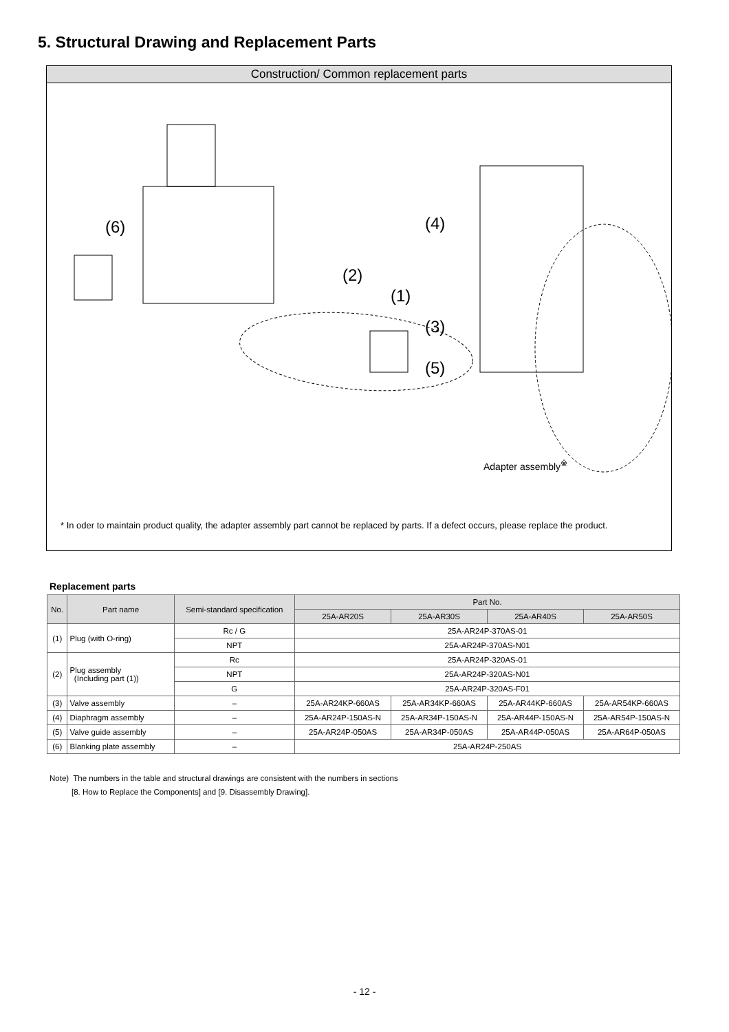5. Structural Drawing and Replacement Parts
Construction/ Common replacement parts
(6)
(2)
(1)
(4)
(3)
(5)
Adapter assembly<sup>※</sup>
* In oder to maintain product quality, the adapter assembly part cannot be replaced by parts. If a defect occurs, please replace the product.
Replacement parts
| No. | Part name | Semi-standard specification | Part No. | | | |
| --- | --- | --- | --- | --- | --- | --- |
| | | | 25A-AR20S | 25A-AR30S | 25A-AR40S | 25A-AR50S |
| (1) | Plug (with O-ring) | Rc / G | 25A-AR24P-370AS-01 | | | |
| | | NPT | 25A-AR24P-370AS-N01 | | | |
| (2) | Plug assembly (Including part (1)) | Rc | 25A-AR24P-320AS-01 | | | |
| | | NPT | 25A-AR24P-320AS-N01 | | | |
| | | G | 25A-AR24P-320AS-F01 | | | |
| (3) | Valve assembly | – | 25A-AR24KP-660AS | 25A-AR34KP-660AS | 25A-AR44KP-660AS | 25A-AR54KP-660AS |
| (4) | Diaphragm assembly | – | 25A-AR24P-150AS-N | 25A-AR34P-150AS-N | 25A-AR44P-150AS-N | 25A-AR54P-150AS-N |
| (5) | Valve guide assembly | – | 25A-AR24P-050AS | 25A-AR34P-050AS | 25A-AR44P-050AS | 25A-AR64P-050AS |
| (6) | Blanking plate assembly | – | 25A-AR24P-250AS | | | |
Note) The numbers in the table and structural drawings are consistent with the numbers in sections
[8. How to Replace the Components] and [9. Disassembly Drawing].
- 12 -